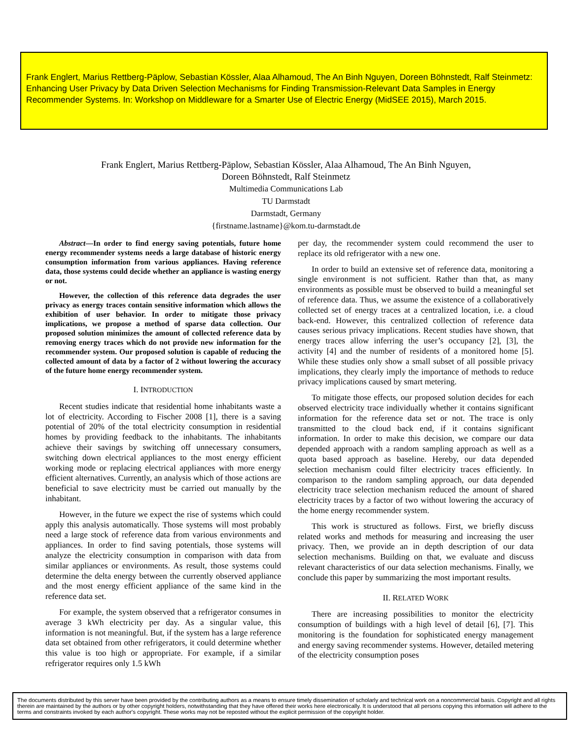Frank Englert, Marius Rettberg-Päplow, Sebastian Kössler, Alaa Alhamoud, The An Binh Nguyen, Doreen Böhnstedt, Ralf Steinmetz:
Enhancing User Privacy by Data Driven Selection Mechanisms for Finding Transmission-Relevant Data Samples in Energy Recommender Systems. In: Workshop on Middleware for a Smarter Use of Electric Energy (MidSEE 2015), March 2015.
Frank Englert, Marius Rettberg-Päplow, Sebastian Kössler, Alaa Alhamoud, The An Binh Nguyen,
Doreen Böhnstedt, Ralf Steinmetz
Multimedia Communications Lab
TU Darmstadt
Darmstadt, Germany
{firstname.lastname}@kom.tu-darmstadt.de
Abstract—In order to find energy saving potentials, future home energy recommender systems needs a large database of historic energy consumption information from various appliances. Having reference data, those systems could decide whether an appliance is wasting energy or not.
However, the collection of this reference data degrades the user privacy as energy traces contain sensitive information which allows the exhibition of user behavior. In order to mitigate those privacy implications, we propose a method of sparse data collection. Our proposed solution minimizes the amount of collected reference data by removing energy traces which do not provide new information for the recommender system. Our proposed solution is capable of reducing the collected amount of data by a factor of 2 without lowering the accuracy of the future home energy recommender system.
I. INTRODUCTION
Recent studies indicate that residential home inhabitants waste a lot of electricity. According to Fischer 2008 [1], there is a saving potential of 20% of the total electricity consumption in residential homes by providing feedback to the inhabitants. The inhabitants achieve their savings by switching off unnecessary consumers, switching down electrical appliances to the most energy efficient working mode or replacing electrical appliances with more energy efficient alternatives. Currently, an analysis which of those actions are beneficial to save electricity must be carried out manually by the inhabitant.
However, in the future we expect the rise of systems which could apply this analysis automatically. Those systems will most probably need a large stock of reference data from various environments and appliances. In order to find saving potentials, those systems will analyze the electricity consumption in comparison with data from similar appliances or environments. As result, those systems could determine the delta energy between the currently observed appliance and the most energy efficient appliance of the same kind in the reference data set.
For example, the system observed that a refrigerator consumes in average 3 kWh electricity per day. As a singular value, this information is not meaningful. But, if the system has a large reference data set obtained from other refrigerators, it could determine whether this value is too high or appropriate. For example, if a similar refrigerator requires only 1.5 kWh
per day, the recommender system could recommend the user to replace its old refrigerator with a new one.
In order to build an extensive set of reference data, monitoring a single environment is not sufficient. Rather than that, as many environments as possible must be observed to build a meaningful set of reference data. Thus, we assume the existence of a collaboratively collected set of energy traces at a centralized location, i.e. a cloud back-end. However, this centralized collection of reference data causes serious privacy implications. Recent studies have shown, that energy traces allow inferring the user’s occupancy [2], [3], the activity [4] and the number of residents of a monitored home [5]. While these studies only show a small subset of all possible privacy implications, they clearly imply the importance of methods to reduce privacy implications caused by smart metering.
To mitigate those effects, our proposed solution decides for each observed electricity trace individually whether it contains significant information for the reference data set or not. The trace is only transmitted to the cloud back end, if it contains significant information. In order to make this decision, we compare our data depended approach with a random sampling approach as well as a quota based approach as baseline. Hereby, our data depended selection mechanism could filter electricity traces efficiently. In comparison to the random sampling approach, our data depended electricity trace selection mechanism reduced the amount of shared electricity traces by a factor of two without lowering the accuracy of the home energy recommender system.
This work is structured as follows. First, we briefly discuss related works and methods for measuring and increasing the user privacy. Then, we provide an in depth description of our data selection mechanisms. Building on that, we evaluate and discuss relevant characteristics of our data selection mechanisms. Finally, we conclude this paper by summarizing the most important results.
II. RELATED WORK
There are increasing possibilities to monitor the electricity consumption of buildings with a high level of detail [6], [7]. This monitoring is the foundation for sophisticated energy management and energy saving recommender systems. However, detailed metering of the electricity consumption poses
The documents distributed by this server have been provided by the contributing authors as a means to ensure timely dissemination of scholarly and technical work on a noncommercial basis. Copyright and all rights therein are maintained by the authors or by other copyright holders, notwithstanding that they have offered their works here electronically. It is understood that all persons copying this information will adhere to the terms and constraints invoked by each author's copyright. These works may not be reposted without the explicit permission of the copyright holder.